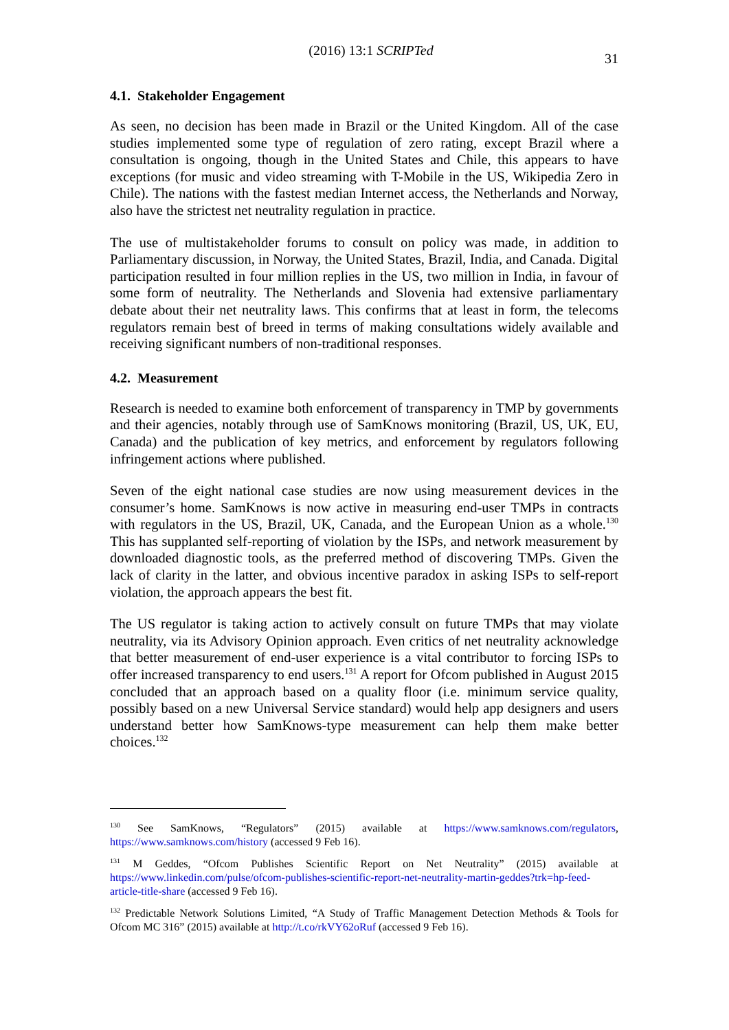(2016) 13:1 SCRIPTed 31
4.1. Stakeholder Engagement
As seen, no decision has been made in Brazil or the United Kingdom. All of the case studies implemented some type of regulation of zero rating, except Brazil where a consultation is ongoing, though in the United States and Chile, this appears to have exceptions (for music and video streaming with T-Mobile in the US, Wikipedia Zero in Chile). The nations with the fastest median Internet access, the Netherlands and Norway, also have the strictest net neutrality regulation in practice.
The use of multistakeholder forums to consult on policy was made, in addition to Parliamentary discussion, in Norway, the United States, Brazil, India, and Canada. Digital participation resulted in four million replies in the US, two million in India, in favour of some form of neutrality. The Netherlands and Slovenia had extensive parliamentary debate about their net neutrality laws. This confirms that at least in form, the telecoms regulators remain best of breed in terms of making consultations widely available and receiving significant numbers of non-traditional responses.
4.2. Measurement
Research is needed to examine both enforcement of transparency in TMP by governments and their agencies, notably through use of SamKnows monitoring (Brazil, US, UK, EU, Canada) and the publication of key metrics, and enforcement by regulators following infringement actions where published.
Seven of the eight national case studies are now using measurement devices in the consumer’s home. SamKnows is now active in measuring end-user TMPs in contracts with regulators in the US, Brazil, UK, Canada, and the European Union as a whole.<sup>130</sup> This has supplanted self-reporting of violation by the ISPs, and network measurement by downloaded diagnostic tools, as the preferred method of discovering TMPs. Given the lack of clarity in the latter, and obvious incentive paradox in asking ISPs to self-report violation, the approach appears the best fit.
The US regulator is taking action to actively consult on future TMPs that may violate neutrality, via its Advisory Opinion approach. Even critics of net neutrality acknowledge that better measurement of end-user experience is a vital contributor to forcing ISPs to offer increased transparency to end users.<sup>131</sup> A report for Ofcom published in August 2015 concluded that an approach based on a quality floor (i.e. minimum service quality, possibly based on a new Universal Service standard) would help app designers and users understand better how SamKnows-type measurement can help them make better choices.<sup>132</sup>
<sup>130</sup> See SamKnows, “Regulators” (2015) available at https://www.samknows.com/regulators, https://www.samknows.com/history (accessed 9 Feb 16).
<sup>131</sup> M Geddes, “Ofcom Publishes Scientific Report on Net Neutrality” (2015) available at https://www.linkedin.com/pulse/ofcom-publishes-scientific-report-net-neutrality-martin-geddes?trk=hp-feed-article-title-share (accessed 9 Feb 16).
<sup>132</sup> Predictable Network Solutions Limited, “A Study of Traffic Management Detection Methods & Tools for Ofcom MC 316” (2015) available at http://t.co/rkVY62oRuf (accessed 9 Feb 16).